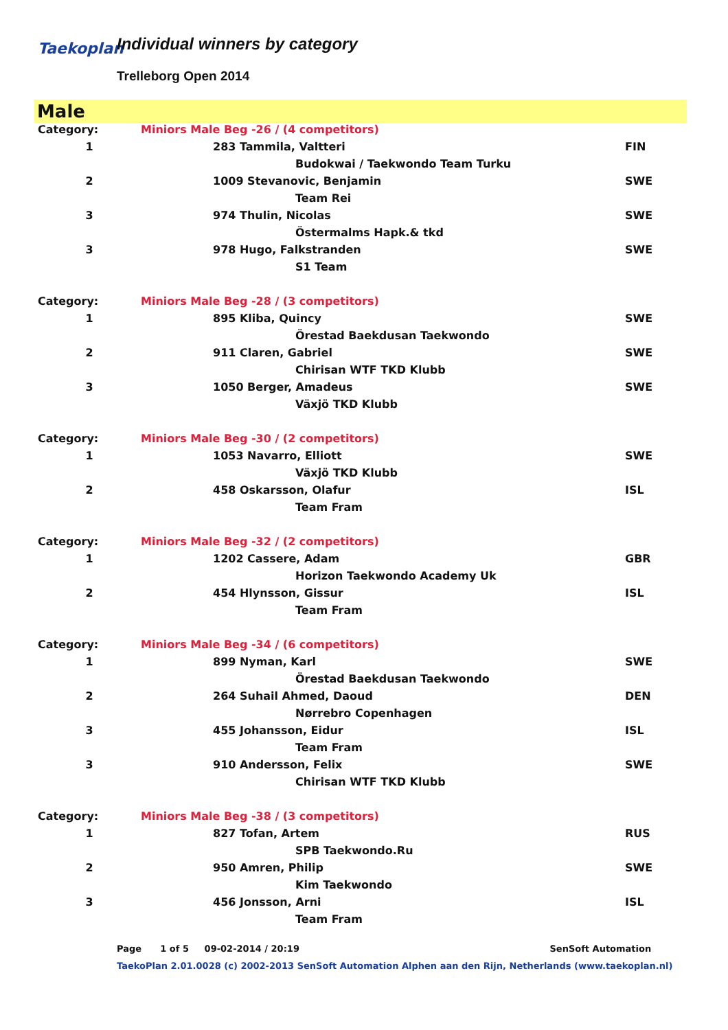Taekoplan Individual winners by category
Trelleborg Open 2014
Male
| Category: | Miniors Male Beg -26 / (4 competitors) | | |
| 1 | | 283 Tammila, Valtteri | FIN |
| | | Budokwai / Taekwondo Team Turku | |
| 2 | | 1009 Stevanovic, Benjamin | SWE |
| | | Team Rei | |
| 3 | | 974 Thulin, Nicolas | SWE |
| | | Östermalms Hapk.& tkd | |
| 3 | | 978 Hugo, Falkstranden | SWE |
| | | S1 Team | |
| Category: | Miniors Male Beg -28 / (3 competitors) | | |
| 1 | | 895 Kliba, Quincy | SWE |
| | | Örestad Baekdusan Taekwondo | |
| 2 | | 911 Claren, Gabriel | SWE |
| | | Chirisan WTF TKD Klubb | |
| 3 | | 1050 Berger, Amadeus | SWE |
| | | Växjö TKD Klubb | |
| Category: | Miniors Male Beg -30 / (2 competitors) | | |
| 1 | | 1053 Navarro, Elliott | SWE |
| | | Växjö TKD Klubb | |
| 2 | | 458 Oskarsson, Olafur | ISL |
| | | Team Fram | |
| Category: | Miniors Male Beg -32 / (2 competitors) | | |
| 1 | | 1202 Cassere, Adam | GBR |
| | | Horizon Taekwondo Academy Uk | |
| 2 | | 454 Hlynsson, Gissur | ISL |
| | | Team Fram | |
| Category: | Miniors Male Beg -34 / (6 competitors) | | |
| 1 | | 899 Nyman, Karl | SWE |
| | | Örestad Baekdusan Taekwondo | |
| 2 | | 264 Suhail Ahmed, Daoud | DEN |
| | | Nørrebro Copenhagen | |
| 3 | | 455 Johansson, Eidur | ISL |
| | | Team Fram | |
| 3 | | 910 Andersson, Felix | SWE |
| | | Chirisan WTF TKD Klubb | |
| Category: | Miniors Male Beg -38 / (3 competitors) | | |
| 1 | | 827 Tofan, Artem | RUS |
| | | SPB Taekwondo.Ru | |
| 2 | | 950 Amren, Philip | SWE |
| | | Kim Taekwondo | |
| 3 | | 456 Jonsson, Arni | ISL |
| | | Team Fram | |
Page 1 of 5 09-02-2014 / 20:19 SenSoft Automation
TaekoPlan 2.01.0028 (c) 2002-2013 SenSoft Automation Alphen aan den Rijn, Netherlands (www.taekoplan.nl)